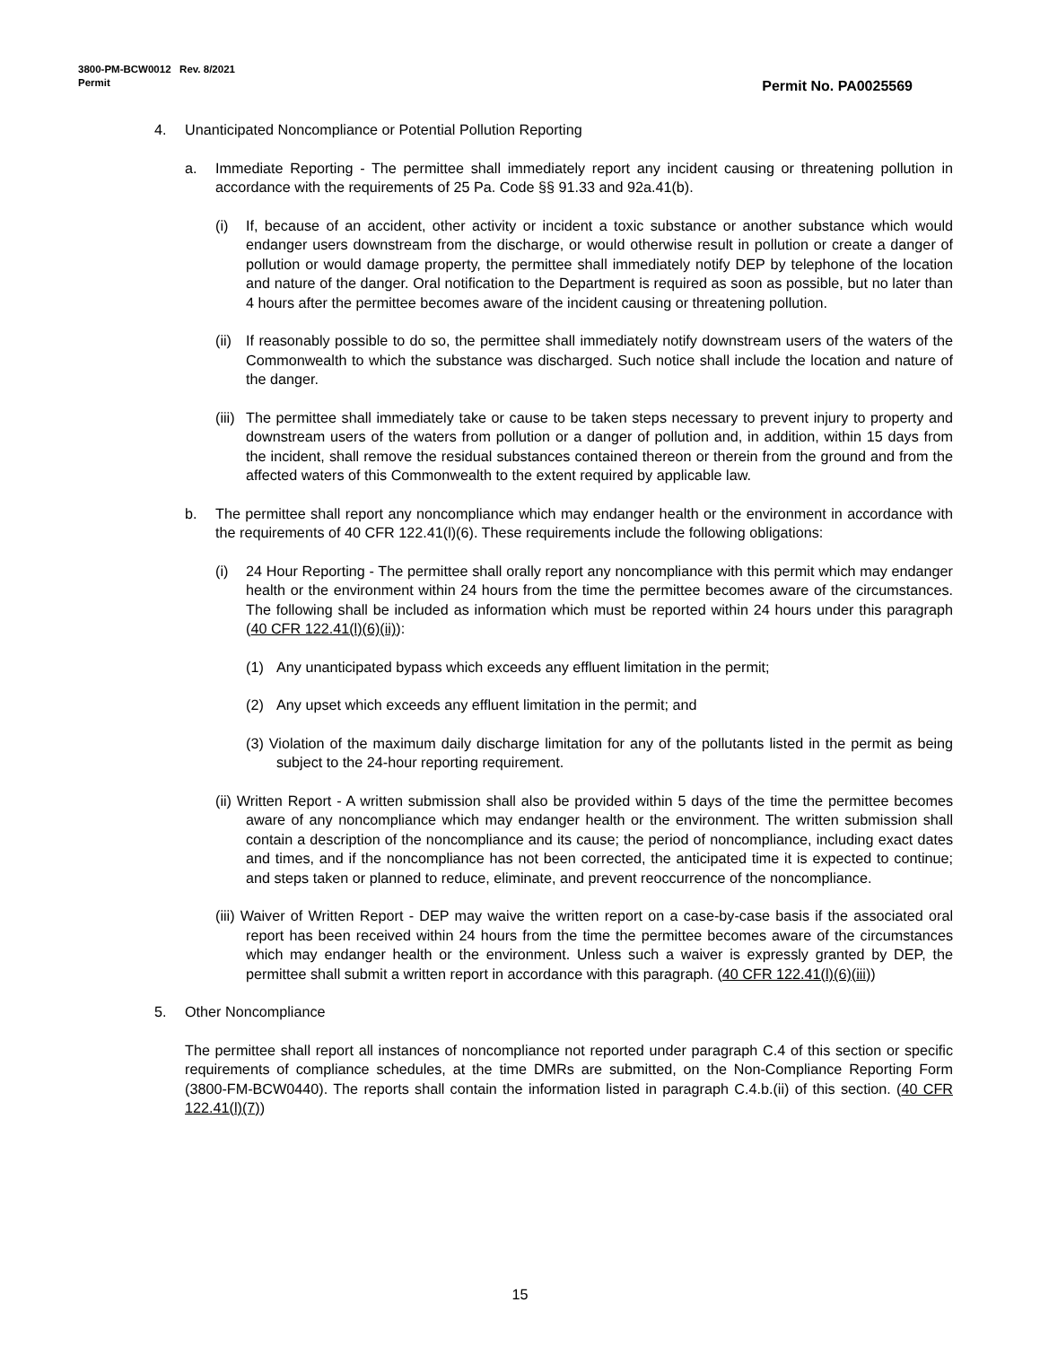Permit No. PA0025569 3800-PM-BCW0012 Rev. 8/2021
Permit
4. Unanticipated Noncompliance or Potential Pollution Reporting
a. Immediate Reporting - The permittee shall immediately report any incident causing or threatening pollution in accordance with the requirements of 25 Pa. Code §§ 91.33 and 92a.41(b).
(i) If, because of an accident, other activity or incident a toxic substance or another substance which would endanger users downstream from the discharge, or would otherwise result in pollution or create a danger of pollution or would damage property, the permittee shall immediately notify DEP by telephone of the location and nature of the danger. Oral notification to the Department is required as soon as possible, but no later than 4 hours after the permittee becomes aware of the incident causing or threatening pollution.
(ii) If reasonably possible to do so, the permittee shall immediately notify downstream users of the waters of the Commonwealth to which the substance was discharged. Such notice shall include the location and nature of the danger.
(iii) The permittee shall immediately take or cause to be taken steps necessary to prevent injury to property and downstream users of the waters from pollution or a danger of pollution and, in addition, within 15 days from the incident, shall remove the residual substances contained thereon or therein from the ground and from the affected waters of this Commonwealth to the extent required by applicable law.
b. The permittee shall report any noncompliance which may endanger health or the environment in accordance with the requirements of 40 CFR 122.41(l)(6). These requirements include the following obligations:
(i) 24 Hour Reporting - The permittee shall orally report any noncompliance with this permit which may endanger health or the environment within 24 hours from the time the permittee becomes aware of the circumstances. The following shall be included as information which must be reported within 24 hours under this paragraph (40 CFR 122.41(l)(6)(ii)):
(1) Any unanticipated bypass which exceeds any effluent limitation in the permit;
(2) Any upset which exceeds any effluent limitation in the permit; and
(3) Violation of the maximum daily discharge limitation for any of the pollutants listed in the permit as being subject to the 24-hour reporting requirement.
(ii) Written Report - A written submission shall also be provided within 5 days of the time the permittee becomes aware of any noncompliance which may endanger health or the environment. The written submission shall contain a description of the noncompliance and its cause; the period of noncompliance, including exact dates and times, and if the noncompliance has not been corrected, the anticipated time it is expected to continue; and steps taken or planned to reduce, eliminate, and prevent reoccurrence of the noncompliance.
(iii) Waiver of Written Report - DEP may waive the written report on a case-by-case basis if the associated oral report has been received within 24 hours from the time the permittee becomes aware of the circumstances which may endanger health or the environment. Unless such a waiver is expressly granted by DEP, the permittee shall submit a written report in accordance with this paragraph. (40 CFR 122.41(l)(6)(iii))
5. Other Noncompliance
The permittee shall report all instances of noncompliance not reported under paragraph C.4 of this section or specific requirements of compliance schedules, at the time DMRs are submitted, on the Non-Compliance Reporting Form (3800-FM-BCW0440). The reports shall contain the information listed in paragraph C.4.b.(ii) of this section. (40 CFR 122.41(l)(7))
15